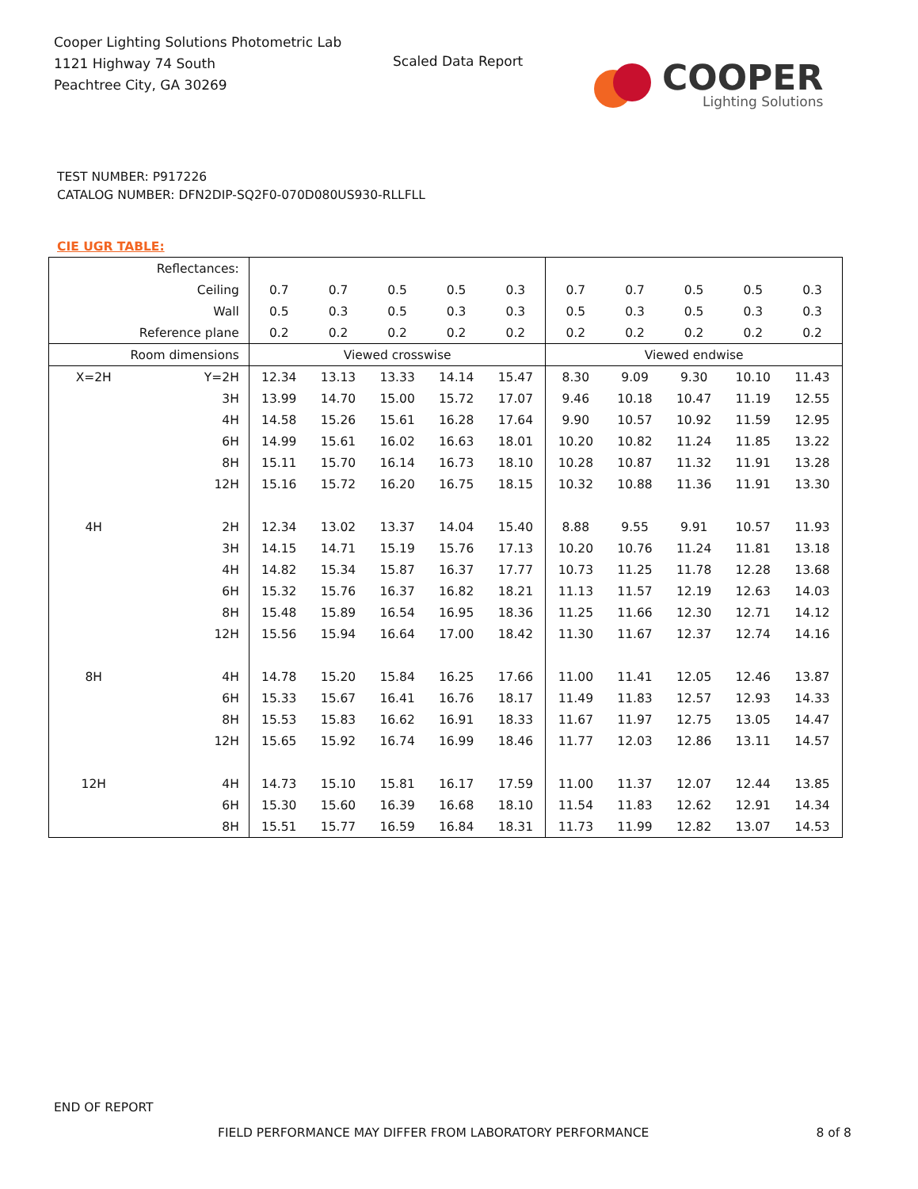Cooper Lighting Solutions Photometric Lab
1121 Highway 74 South
Peachtree City, GA 30269
Scaled Data Report
COOPER
Lighting Solutions
TEST NUMBER: P917226
CATALOG NUMBER: DFN2DIP-SQ2F0-070D080US930-RLLFLL
CIE UGR TABLE:
| Reflectances: | | | | | | | | | | | |
| Ceiling | | 0.7 | 0.7 | 0.5 | 0.5 | 0.3 | 0.7 | 0.7 | 0.5 | 0.5 | 0.3 |
| Wall | | 0.5 | 0.3 | 0.5 | 0.3 | 0.3 | 0.5 | 0.3 | 0.5 | 0.3 | 0.3 |
| Reference plane | | 0.2 | 0.2 | 0.2 | 0.2 | 0.2 | 0.2 | 0.2 | 0.2 | 0.2 | 0.2 |
| Room dimensions | | Viewed crosswise | | | | | Viewed endwise | | | | |
| X=2H | Y=2H | 12.34 | 13.13 | 13.33 | 14.14 | 15.47 | 8.30 | 9.09 | 9.30 | 10.10 | 11.43 |
| | 3H | 13.99 | 14.70 | 15.00 | 15.72 | 17.07 | 9.46 | 10.18 | 10.47 | 11.19 | 12.55 |
| | 4H | 14.58 | 15.26 | 15.61 | 16.28 | 17.64 | 9.90 | 10.57 | 10.92 | 11.59 | 12.95 |
| | 6H | 14.99 | 15.61 | 16.02 | 16.63 | 18.01 | 10.20 | 10.82 | 11.24 | 11.85 | 13.22 |
| | 8H | 15.11 | 15.70 | 16.14 | 16.73 | 18.10 | 10.28 | 10.87 | 11.32 | 11.91 | 13.28 |
| | 12H | 15.16 | 15.72 | 16.20 | 16.75 | 18.15 | 10.32 | 10.88 | 11.36 | 11.91 | 13.30 |
| 4H | 2H | 12.34 | 13.02 | 13.37 | 14.04 | 15.40 | 8.88 | 9.55 | 9.91 | 10.57 | 11.93 |
| | 3H | 14.15 | 14.71 | 15.19 | 15.76 | 17.13 | 10.20 | 10.76 | 11.24 | 11.81 | 13.18 |
| | 4H | 14.82 | 15.34 | 15.87 | 16.37 | 17.77 | 10.73 | 11.25 | 11.78 | 12.28 | 13.68 |
| | 6H | 15.32 | 15.76 | 16.37 | 16.82 | 18.21 | 11.13 | 11.57 | 12.19 | 12.63 | 14.03 |
| | 8H | 15.48 | 15.89 | 16.54 | 16.95 | 18.36 | 11.25 | 11.66 | 12.30 | 12.71 | 14.12 |
| | 12H | 15.56 | 15.94 | 16.64 | 17.00 | 18.42 | 11.30 | 11.67 | 12.37 | 12.74 | 14.16 |
| 8H | 4H | 14.78 | 15.20 | 15.84 | 16.25 | 17.66 | 11.00 | 11.41 | 12.05 | 12.46 | 13.87 |
| | 6H | 15.33 | 15.67 | 16.41 | 16.76 | 18.17 | 11.49 | 11.83 | 12.57 | 12.93 | 14.33 |
| | 8H | 15.53 | 15.83 | 16.62 | 16.91 | 18.33 | 11.67 | 11.97 | 12.75 | 13.05 | 14.47 |
| | 12H | 15.65 | 15.92 | 16.74 | 16.99 | 18.46 | 11.77 | 12.03 | 12.86 | 13.11 | 14.57 |
| 12H | 4H | 14.73 | 15.10 | 15.81 | 16.17 | 17.59 | 11.00 | 11.37 | 12.07 | 12.44 | 13.85 |
| | 6H | 15.30 | 15.60 | 16.39 | 16.68 | 18.10 | 11.54 | 11.83 | 12.62 | 12.91 | 14.34 |
| | 8H | 15.51 | 15.77 | 16.59 | 16.84 | 18.31 | 11.73 | 11.99 | 12.82 | 13.07 | 14.53 |
END OF REPORT
FIELD PERFORMANCE MAY DIFFER FROM LABORATORY PERFORMANCE 8 of 8